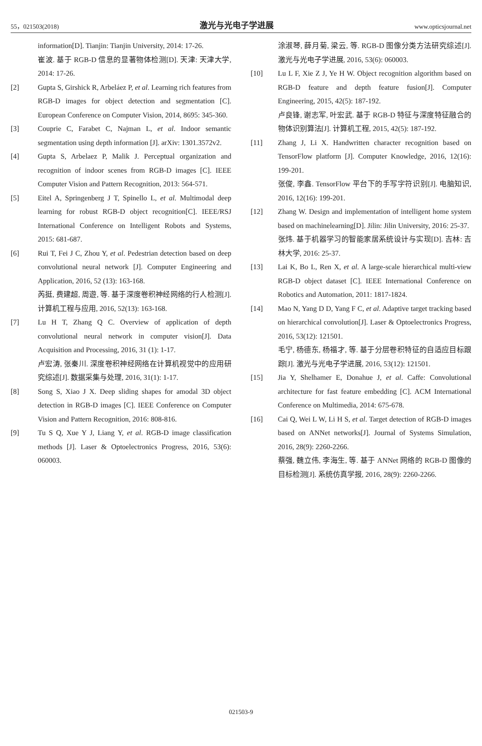55，021503(2018) 激光与光电子学进展 www.opticsjournal.net
information[D]. Tianjin: Tianjin University, 2014: 17-26.
崔波. 基于 RGB-D 信息的显著物体检测[D]. 天津: 天津大学, 2014: 17-26.
[2] Gupta S, Girshick R, Arbeláez P, et al. Learning rich features from RGB-D images for object detection and segmentation [C]. European Conference on Computer Vision, 2014, 8695: 345-360.
[3] Couprie C, Farabet C, Najman L, et al. Indoor semantic segmentation using depth information [J]. arXiv: 1301.3572v2.
[4] Gupta S, Arbelaez P, Malik J. Perceptual organization and recognition of indoor scenes from RGB-D images [C]. IEEE Computer Vision and Pattern Recognition, 2013: 564-571.
[5] Eitel A, Springenberg J T, Spinello L, et al. Multimodal deep learning for robust RGB-D object recognition[C]. IEEE/RSJ International Conference on Intelligent Robots and Systems, 2015: 681-687.
[6] Rui T, Fei J C, Zhou Y, et al. Pedestrian detection based on deep convolutional neural network [J]. Computer Engineering and Application, 2016, 52 (13): 163-168.
芮挺, 费建超, 周遊, 等. 基于深度卷积神经网络的行人检测[J]. 计算机工程与应用, 2016, 52(13): 163-168.
[7] Lu H T, Zhang Q C. Overview of application of depth convolutional neural network in computer vision[J]. Data Acquisition and Processing, 2016, 31 (1): 1-17.
卢宏涛, 张秦川. 深度卷积神经网络在计算机视觉中的应用研究综述[J]. 数据采集与处理, 2016, 31(1): 1-17.
[8] Song S, Xiao J X. Deep sliding shapes for amodal 3D object detection in RGB-D images [C]. IEEE Conference on Computer Vision and Pattern Recognition, 2016: 808-816.
[9] Tu S Q, Xue Y J, Liang Y, et al. RGB-D image classification methods [J]. Laser & Optoelectronics Progress, 2016, 53(6): 060003.
涂淑琴, 薛月菊, 梁云, 等. RGB-D 图像分类方法研究综述[J]. 激光与光电子学进展, 2016, 53(6): 060003.
[10] Lu L F, Xie Z J, Ye H W. Object recognition algorithm based on RGB-D feature and depth feature fusion[J]. Computer Engineering, 2015, 42(5): 187-192.
卢良锋, 谢志军, 叶宏武. 基于 RGB-D 特征与深度特征融合的物体识别算法[J]. 计算机工程, 2015, 42(5): 187-192.
[11] Zhang J, Li X. Handwritten character recognition based on TensorFlow platform [J]. Computer Knowledge, 2016, 12(16): 199-201.
张俊, 李鑫. TensorFlow 平台下的手写字符识别[J]. 电脑知识, 2016, 12(16): 199-201.
[12] Zhang W. Design and implementation of intelligent home system based on machinelearning[D]. Jilin: Jilin University, 2016: 25-37.
张炜. 基于机器学习的智能家居系统设计与实现[D]. 吉林: 吉林大学, 2016: 25-37.
[13] Lai K, Bo L, Ren X, et al. A large-scale hierarchical multi-view RGB-D object dataset [C]. IEEE International Conference on Robotics and Automation, 2011: 1817-1824.
[14] Mao N, Yang D D, Yang F C, et al. Adaptive target tracking based on hierarchical convolution[J]. Laser & Optoelectronics Progress, 2016, 53(12): 121501.
毛宁, 杨德东, 杨福才, 等. 基于分层卷积特征的自适应目标跟踪[J]. 激光与光电子学进展, 2016, 53(12): 121501.
[15] Jia Y, Shelhamer E, Donahue J, et al. Caffe: Convolutional architecture for fast feature embedding [C]. ACM International Conference on Multimedia, 2014: 675-678.
[16] Cai Q, Wei L W, Li H S, et al. Target detection of RGB-D images based on ANNet networks[J]. Journal of Systems Simulation, 2016, 28(9): 2260-2266.
蔡强, 魏立伟, 李海生, 等. 基于 ANNet 网络的 RGB-D 图像的目标检测[J]. 系统仿真学报, 2016, 28(9): 2260-2266.
021503-9